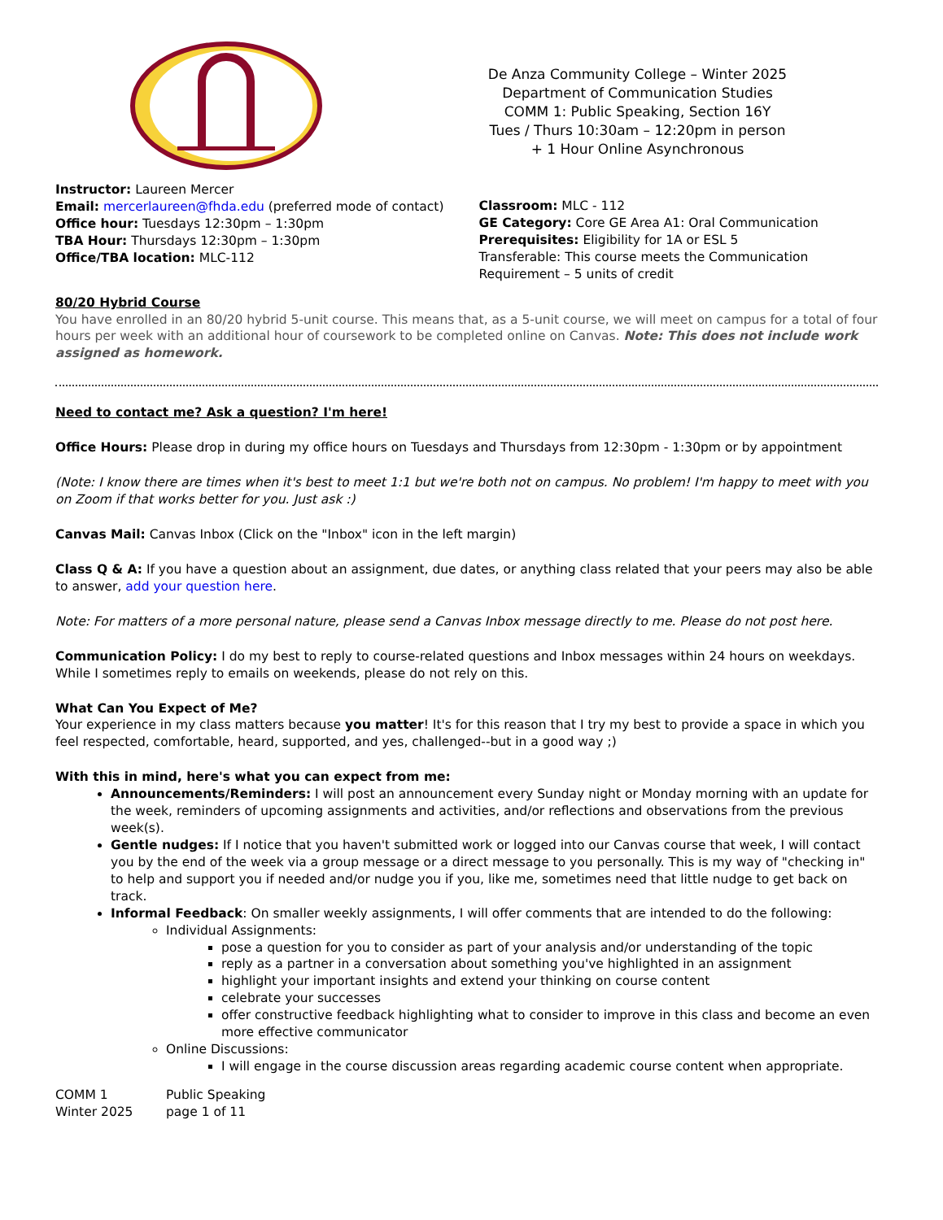De Anza Community College – Winter 2025
Department of Communication Studies
COMM 1: Public Speaking, Section 16Y
Tues / Thurs 10:30am – 12:20pm in person
+ 1 Hour Online Asynchronous
Instructor: Laureen Mercer
Email: mercerlaureen@fhda.edu (preferred mode of contact)
Office hour: Tuesdays 12:30pm – 1:30pm
TBA Hour: Thursdays 12:30pm – 1:30pm
Office/TBA location: MLC-112
Classroom: MLC - 112
GE Category: Core GE Area A1: Oral Communication
Prerequisites: Eligibility for 1A or ESL 5
Transferable: This course meets the Communication Requirement – 5 units of credit
80/20 Hybrid Course
You have enrolled in an 80/20 hybrid 5-unit course. This means that, as a 5-unit course, we will meet on campus for a total of four hours per week with an additional hour of coursework to be completed online on Canvas. Note: This does not include work assigned as homework.
Need to contact me? Ask a question? I'm here!
Office Hours: Please drop in during my office hours on Tuesdays and Thursdays from 12:30pm - 1:30pm or by appointment
(Note: I know there are times when it's best to meet 1:1 but we're both not on campus. No problem! I'm happy to meet with you on Zoom if that works better for you. Just ask :)
Canvas Mail: Canvas Inbox (Click on the "Inbox" icon in the left margin)
Class Q & A: If you have a question about an assignment, due dates, or anything class related that your peers may also be able to answer, add your question here.
Note: For matters of a more personal nature, please send a Canvas Inbox message directly to me. Please do not post here.
Communication Policy: I do my best to reply to course-related questions and Inbox messages within 24 hours on weekdays. While I sometimes reply to emails on weekends, please do not rely on this.
What Can You Expect of Me?
Your experience in my class matters because you matter! It's for this reason that I try my best to provide a space in which you feel respected, comfortable, heard, supported, and yes, challenged--but in a good way ;)
With this in mind, here's what you can expect from me:
Announcements/Reminders: I will post an announcement every Sunday night or Monday morning with an update for the week, reminders of upcoming assignments and activities, and/or reflections and observations from the previous week(s).
Gentle nudges: If I notice that you haven't submitted work or logged into our Canvas course that week, I will contact you by the end of the week via a group message or a direct message to you personally. This is my way of "checking in" to help and support you if needed and/or nudge you if you, like me, sometimes need that little nudge to get back on track.
Informal Feedback: On smaller weekly assignments, I will offer comments that are intended to do the following:
Individual Assignments:
pose a question for you to consider as part of your analysis and/or understanding of the topic
reply as a partner in a conversation about something you've highlighted in an assignment
highlight your important insights and extend your thinking on course content
celebrate your successes
offer constructive feedback highlighting what to consider to improve in this class and become an even more effective communicator
Online Discussions:
I will engage in the course discussion areas regarding academic course content when appropriate.
COMM 1 Public Speaking Winter 2025 page 1 of 11